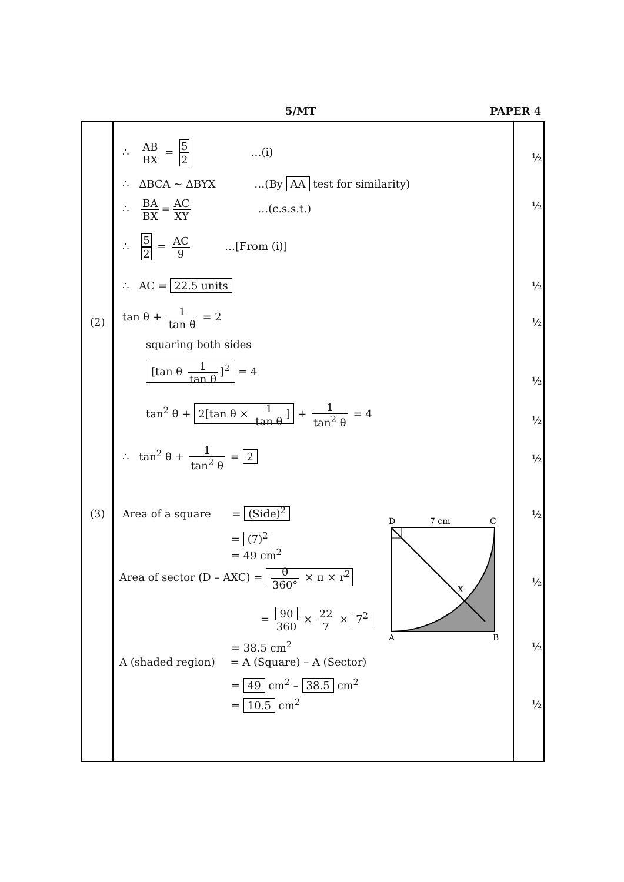5/MT PAPER 4
(2)
(3)
∴ AB BX = 5 2 …(i)
∴ ΔBCA ~ ΔBYX …(By AA test for similarity)
∴ BA BX = AC XY …(c.s.s.t.)
∴ 5 2 = AC 9 …[From (i)]
∴ AC = 22.5 units
tan θ + 1 tan θ = 2
squaring both sides
[tan θ 1 tan θ]<sup>2</sup> = 4
tan<sup>2</sup> θ + 2[tan θ × 1 tan θ] + 1 tan<sup>2</sup> θ = 4
∴ tan<sup>2</sup> θ + 1 tan<sup>2</sup> θ = 2
Area of a square = (Side)<sup>2</sup>
= (7)<sup>2</sup>
= 49 cm<sup>2</sup>
Area of sector (D – AXC) = θ 360° × π × r<sup>2</sup>
= 90 360 × 22 7 × 7<sup>2</sup>
= 38.5 cm<sup>2</sup>
A (shaded region) = A (Square) – A (Sector)
= 49 cm<sup>2</sup> – 38.5 cm<sup>2</sup>
= 10.5 cm<sup>2</sup>
D
7 cm
C
X
A
B
½
½
½
½
½
½
½
½
½
½
½